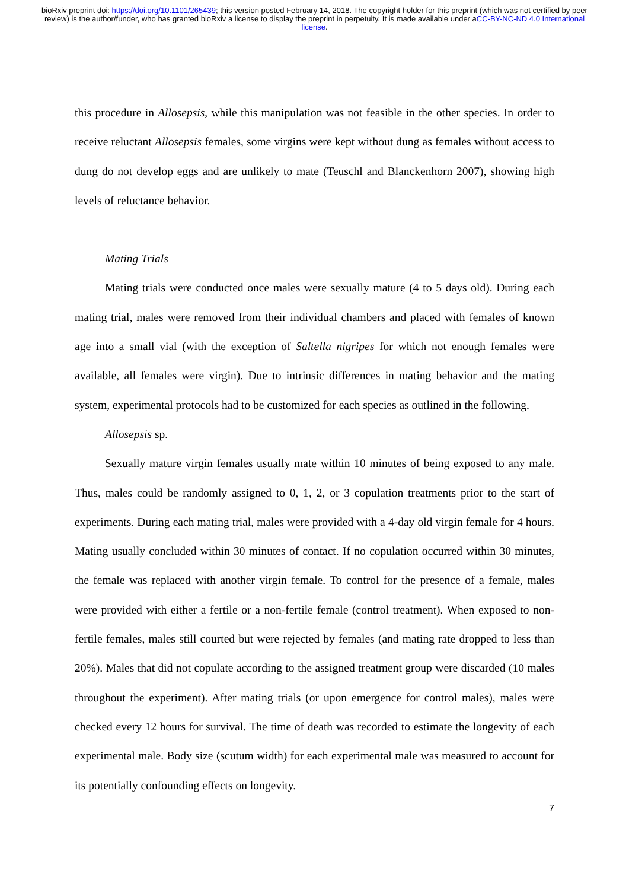bioRxiv preprint doi: https://doi.org/10.1101/265439; this version posted February 14, 2018. The copyright holder for this preprint (which was not certified by peer review) is the author/funder, who has granted bioRxiv a license to display the preprint in perpetuity. It is made available under aCC-BY-NC-ND 4.0 International license.
this procedure in Allosepsis, while this manipulation was not feasible in the other species. In order to receive reluctant Allosepsis females, some virgins were kept without dung as females without access to dung do not develop eggs and are unlikely to mate (Teuschl and Blanckenhorn 2007), showing high levels of reluctance behavior.
Mating Trials
Mating trials were conducted once males were sexually mature (4 to 5 days old). During each mating trial, males were removed from their individual chambers and placed with females of known age into a small vial (with the exception of Saltella nigripes for which not enough females were available, all females were virgin). Due to intrinsic differences in mating behavior and the mating system, experimental protocols had to be customized for each species as outlined in the following.
Allosepsis sp.
Sexually mature virgin females usually mate within 10 minutes of being exposed to any male. Thus, males could be randomly assigned to 0, 1, 2, or 3 copulation treatments prior to the start of experiments. During each mating trial, males were provided with a 4-day old virgin female for 4 hours. Mating usually concluded within 30 minutes of contact. If no copulation occurred within 30 minutes, the female was replaced with another virgin female. To control for the presence of a female, males were provided with either a fertile or a non-fertile female (control treatment). When exposed to non-fertile females, males still courted but were rejected by females (and mating rate dropped to less than 20%). Males that did not copulate according to the assigned treatment group were discarded (10 males throughout the experiment). After mating trials (or upon emergence for control males), males were checked every 12 hours for survival. The time of death was recorded to estimate the longevity of each experimental male. Body size (scutum width) for each experimental male was measured to account for its potentially confounding effects on longevity.
7